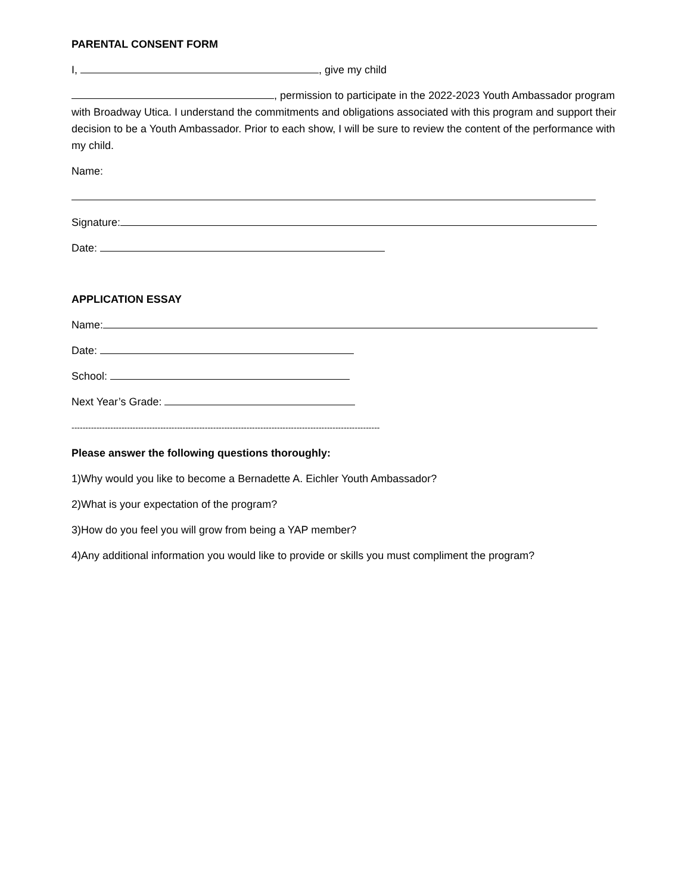PARENTAL CONSENT FORM
I, , give my child
, permission to participate in the 2022-2023 Youth Ambassador program with Broadway Utica. I understand the commitments and obligations associated with this program and support their decision to be a Youth Ambassador. Prior to each show, I will be sure to review the content of the performance with my child.
Name:
Signature:
Date:
APPLICATION ESSAY
Name:
Date:
School:
Next Year’s Grade:
---------------------------------------------------------------------------------------------------------------
Please answer the following questions thoroughly:
1)Why would you like to become a Bernadette A. Eichler Youth Ambassador?
2)What is your expectation of the program?
3)How do you feel you will grow from being a YAP member?
4)Any additional information you would like to provide or skills you must compliment the program?